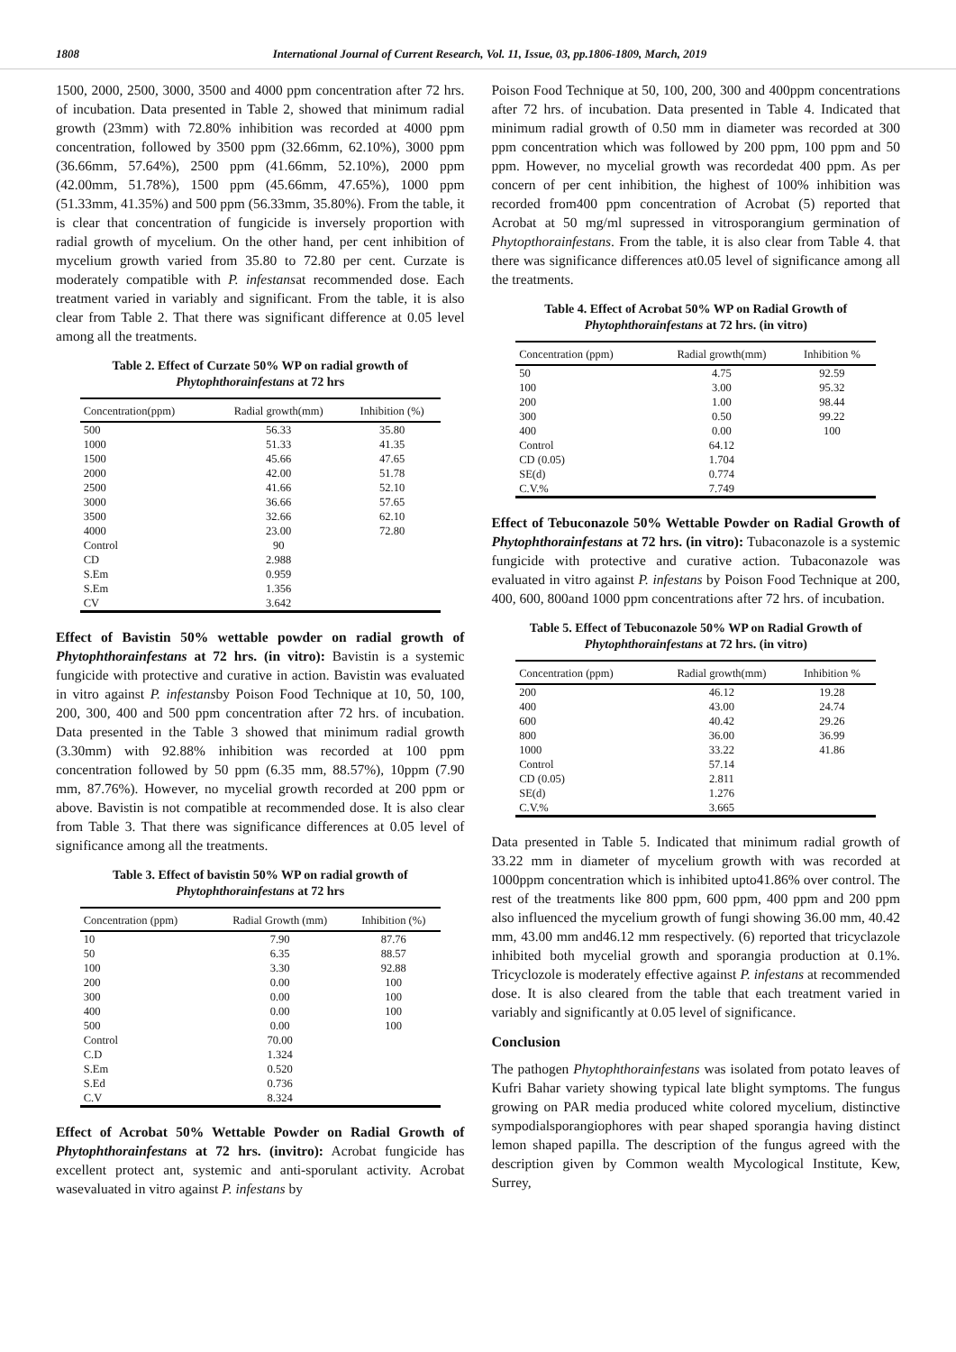1808 International Journal of Current Research, Vol. 11, Issue, 03, pp.1806-1809, March, 2019
1500, 2000, 2500, 3000, 3500 and 4000 ppm concentration after 72 hrs. of incubation. Data presented in Table 2, showed that minimum radial growth (23mm) with 72.80% inhibition was recorded at 4000 ppm concentration, followed by 3500 ppm (32.66mm, 62.10%), 3000 ppm (36.66mm, 57.64%), 2500 ppm (41.66mm, 52.10%), 2000 ppm (42.00mm, 51.78%), 1500 ppm (45.66mm, 47.65%), 1000 ppm (51.33mm, 41.35%) and 500 ppm (56.33mm, 35.80%). From the table, it is clear that concentration of fungicide is inversely proportion with radial growth of mycelium. On the other hand, per cent inhibition of mycelium growth varied from 35.80 to 72.80 per cent. Curzate is moderately compatible with P. infestansat recommended dose. Each treatment varied in variably and significant. From the table, it is also clear from Table 2. That there was significant difference at 0.05 level among all the treatments.
Table 2. Effect of Curzate 50% WP on radial growth of Phytophthorainfestans at 72 hrs
| Concentration(ppm) | Radial growth(mm) | Inhibition (%) |
| --- | --- | --- |
| 500 | 56.33 | 35.80 |
| 1000 | 51.33 | 41.35 |
| 1500 | 45.66 | 47.65 |
| 2000 | 42.00 | 51.78 |
| 2500 | 41.66 | 52.10 |
| 3000 | 36.66 | 57.65 |
| 3500 | 32.66 | 62.10 |
| 4000 | 23.00 | 72.80 |
| Control | 90 | |
| CD | 2.988 | |
| S.Em | 0.959 | |
| S.Em | 1.356 | |
| CV | 3.642 | |
Effect of Bavistin 50% wettable powder on radial growth of Phytophthorainfestans at 72 hrs. (in vitro): Bavistin is a systemic fungicide with protective and curative in action. Bavistin was evaluated in vitro against P. infestansby Poison Food Technique at 10, 50, 100, 200, 300, 400 and 500 ppm concentration after 72 hrs. of incubation. Data presented in the Table 3 showed that minimum radial growth (3.30mm) with 92.88% inhibition was recorded at 100 ppm concentration followed by 50 ppm (6.35 mm, 88.57%), 10ppm (7.90 mm, 87.76%). However, no mycelial growth recorded at 200 ppm or above. Bavistin is not compatible at recommended dose. It is also clear from Table 3. That there was significance differences at 0.05 level of significance among all the treatments.
Table 3. Effect of bavistin 50% WP on radial growth of Phytophthorainfestans at 72 hrs
| Concentration (ppm) | Radial Growth (mm) | Inhibition (%) |
| --- | --- | --- |
| 10 | 7.90 | 87.76 |
| 50 | 6.35 | 88.57 |
| 100 | 3.30 | 92.88 |
| 200 | 0.00 | 100 |
| 300 | 0.00 | 100 |
| 400 | 0.00 | 100 |
| 500 | 0.00 | 100 |
| Control | 70.00 | |
| C.D | 1.324 | |
| S.Em | 0.520 | |
| S.Ed | 0.736 | |
| C.V | 8.324 | |
Effect of Acrobat 50% Wettable Powder on Radial Growth of Phytophthorainfestans at 72 hrs. (invitro): Acrobat fungicide has excellent protect ant, systemic and anti-sporulant activity. Acrobat wasevaluated in vitro against P. infestans by
Poison Food Technique at 50, 100, 200, 300 and 400ppm concentrations after 72 hrs. of incubation. Data presented in Table 4. Indicated that minimum radial growth of 0.50 mm in diameter was recorded at 300 ppm concentration which was followed by 200 ppm, 100 ppm and 50 ppm. However, no mycelial growth was recordedat 400 ppm. As per concern of per cent inhibition, the highest of 100% inhibition was recorded from400 ppm concentration of Acrobat (5) reported that Acrobat at 50 mg/ml supressed in vitrosporangium germination of Phytopthorainfestans. From the table, it is also clear from Table 4. that there was significance differences at0.05 level of significance among all the treatments.
Table 4. Effect of Acrobat 50% WP on Radial Growth of Phytophthorainfestans at 72 hrs. (in vitro)
| Concentration (ppm) | Radial growth(mm) | Inhibition % |
| --- | --- | --- |
| 50 | 4.75 | 92.59 |
| 100 | 3.00 | 95.32 |
| 200 | 1.00 | 98.44 |
| 300 | 0.50 | 99.22 |
| 400 | 0.00 | 100 |
| Control | 64.12 | |
| CD (0.05) | 1.704 | |
| SE(d) | 0.774 | |
| C.V.% | 7.749 | |
Effect of Tebuconazole 50% Wettable Powder on Radial Growth of Phytophthorainfestans at 72 hrs. (in vitro): Tubaconazole is a systemic fungicide with protective and curative action. Tubaconazole was evaluated in vitro against P. infestans by Poison Food Technique at 200, 400, 600, 800and 1000 ppm concentrations after 72 hrs. of incubation.
Table 5. Effect of Tebuconazole 50% WP on Radial Growth of Phytophthorainfestans at 72 hrs. (in vitro)
| Concentration (ppm) | Radial growth(mm) | Inhibition % |
| --- | --- | --- |
| 200 | 46.12 | 19.28 |
| 400 | 43.00 | 24.74 |
| 600 | 40.42 | 29.26 |
| 800 | 36.00 | 36.99 |
| 1000 | 33.22 | 41.86 |
| Control | 57.14 | |
| CD (0.05) | 2.811 | |
| SE(d) | 1.276 | |
| C.V.% | 3.665 | |
Data presented in Table 5. Indicated that minimum radial growth of 33.22 mm in diameter of mycelium growth with was recorded at 1000ppm concentration which is inhibited upto41.86% over control. The rest of the treatments like 800 ppm, 600 ppm, 400 ppm and 200 ppm also influenced the mycelium growth of fungi showing 36.00 mm, 40.42 mm, 43.00 mm and46.12 mm respectively. (6) reported that tricyclazole inhibited both mycelial growth and sporangia production at 0.1%. Tricyclozole is moderately effective against P. infestans at recommended dose. It is also cleared from the table that each treatment varied in variably and significantly at 0.05 level of significance.
Conclusion
The pathogen Phytophthorainfestans was isolated from potato leaves of Kufri Bahar variety showing typical late blight symptoms. The fungus growing on PAR media produced white colored mycelium, distinctive sympodialsporangiophores with pear shaped sporangia having distinct lemon shaped papilla. The description of the fungus agreed with the description given by Common wealth Mycological Institute, Kew, Surrey,